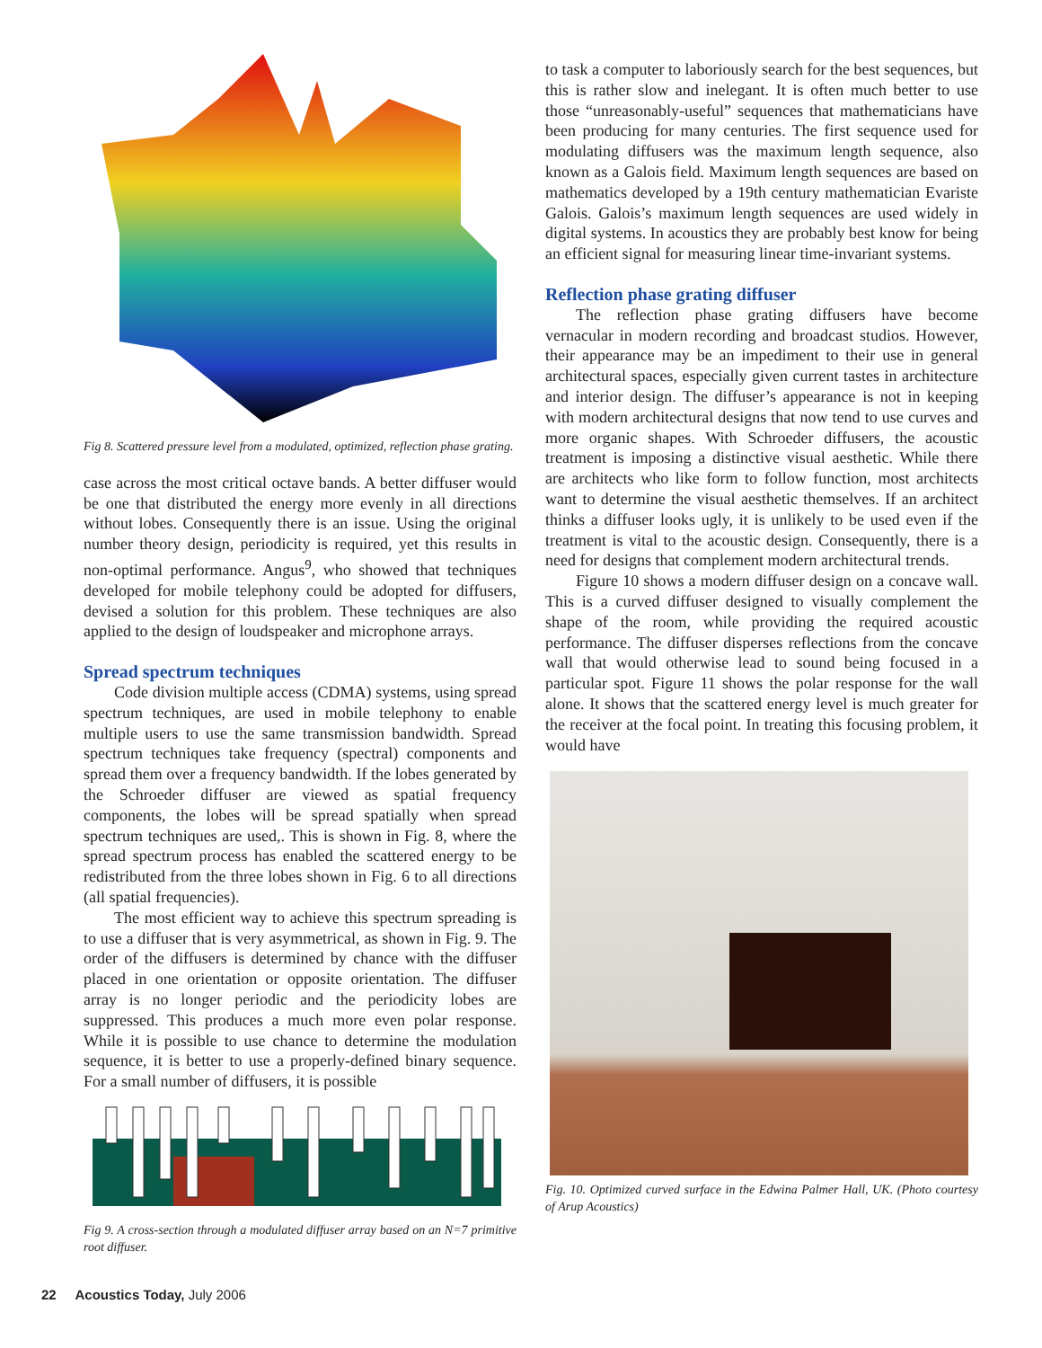Fig 8. Scattered pressure level from a modulated, optimized, reflection phase grating.
case across the most critical octave bands. A better diffuser would be one that distributed the energy more evenly in all directions without lobes. Consequently there is an issue. Using the original number theory design, periodicity is required, yet this results in non-optimal performance. Angus<sup>9</sup>, who showed that techniques developed for mobile telephony could be adopted for diffusers, devised a solution for this problem. These techniques are also applied to the design of loudspeaker and microphone arrays.
Spread spectrum techniques
Code division multiple access (CDMA) systems, using spread spectrum techniques, are used in mobile telephony to enable multiple users to use the same transmission bandwidth. Spread spectrum techniques take frequency (spectral) components and spread them over a frequency bandwidth. If the lobes generated by the Schroeder diffuser are viewed as spatial frequency components, the lobes will be spread spatially when spread spectrum techniques are used,. This is shown in Fig. 8, where the spread spectrum process has enabled the scattered energy to be redistributed from the three lobes shown in Fig. 6 to all directions (all spatial frequencies).
The most efficient way to achieve this spectrum spreading is to use a diffuser that is very asymmetrical, as shown in Fig. 9. The order of the diffusers is determined by chance with the diffuser placed in one orientation or opposite orientation. The diffuser array is no longer periodic and the periodicity lobes are suppressed. This produces a much more even polar response. While it is possible to use chance to determine the modulation sequence, it is better to use a properly-defined binary sequence. For a small number of diffusers, it is possible
Fig 9. A cross-section through a modulated diffuser array based on an N=7 primitive root diffuser.
to task a computer to laboriously search for the best sequences, but this is rather slow and inelegant. It is often much better to use those “unreasonably-useful” sequences that mathematicians have been producing for many centuries. The first sequence used for modulating diffusers was the maximum length sequence, also known as a Galois field. Maximum length sequences are based on mathematics developed by a 19th century mathematician Evariste Galois. Galois’s maximum length sequences are used widely in digital systems. In acoustics they are probably best know for being an efficient signal for measuring linear time-invariant systems.
Reflection phase grating diffuser
The reflection phase grating diffusers have become vernacular in modern recording and broadcast studios. However, their appearance may be an impediment to their use in general architectural spaces, especially given current tastes in architecture and interior design. The diffuser’s appearance is not in keeping with modern architectural designs that now tend to use curves and more organic shapes. With Schroeder diffusers, the acoustic treatment is imposing a distinctive visual aesthetic. While there are architects who like form to follow function, most architects want to determine the visual aesthetic themselves. If an architect thinks a diffuser looks ugly, it is unlikely to be used even if the treatment is vital to the acoustic design. Consequently, there is a need for designs that complement modern architectural trends.
Figure 10 shows a modern diffuser design on a concave wall. This is a curved diffuser designed to visually complement the shape of the room, while providing the required acoustic performance. The diffuser disperses reflections from the concave wall that would otherwise lead to sound being focused in a particular spot. Figure 11 shows the polar response for the wall alone. It shows that the scattered energy level is much greater for the receiver at the focal point. In treating this focusing problem, it would have
Fig. 10. Optimized curved surface in the Edwina Palmer Hall, UK. (Photo courtesy of Arup Acoustics)
22 Acoustics Today, July 2006